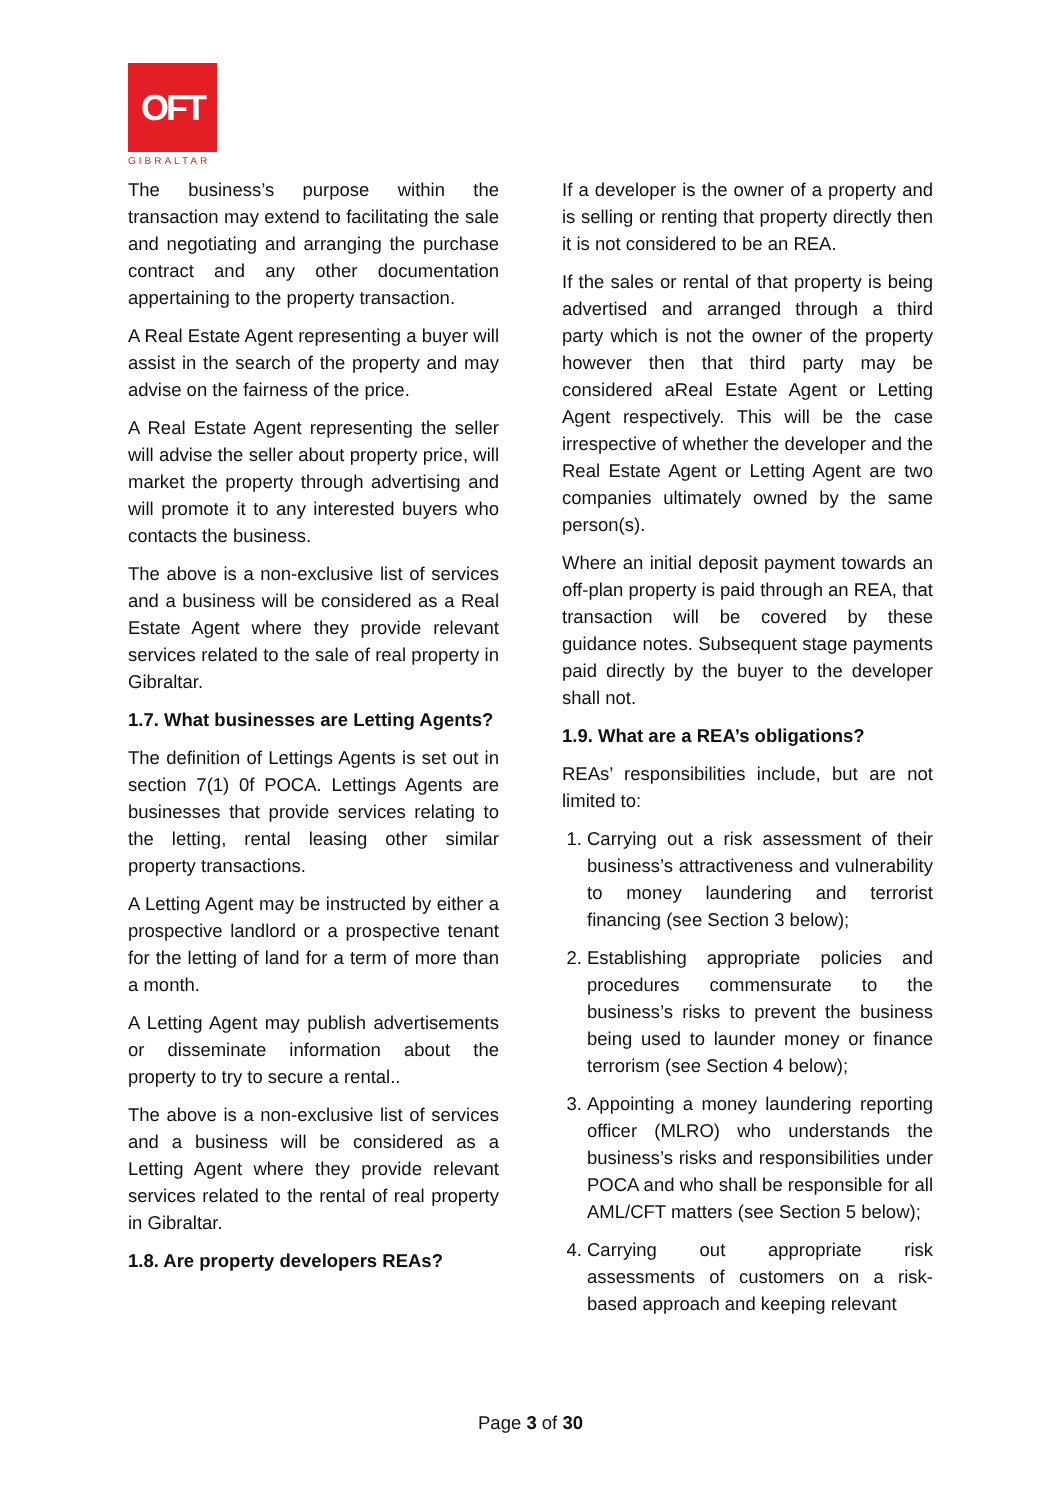OFT
GIBRALTAR
The business’s purpose within the transaction may extend to facilitating the sale and negotiating and arranging the purchase contract and any other documentation appertaining to the property transaction.
A Real Estate Agent representing a buyer will assist in the search of the property and may advise on the fairness of the price.
A Real Estate Agent representing the seller will advise the seller about property price, will market the property through advertising and will promote it to any interested buyers who contacts the business.
The above is a non-exclusive list of services and a business will be considered as a Real Estate Agent where they provide relevant services related to the sale of real property in Gibraltar.
1.7. What businesses are Letting Agents?
The definition of Lettings Agents is set out in section 7(1) 0f POCA. Lettings Agents are businesses that provide services relating to the letting, rental leasing other similar property transactions.
A Letting Agent may be instructed by either a prospective landlord or a prospective tenant for the letting of land for a term of more than a month.
A Letting Agent may publish advertisements or disseminate information about the property to try to secure a rental..
The above is a non-exclusive list of services and a business will be considered as a Letting Agent where they provide relevant services related to the rental of real property in Gibraltar.
1.8. Are property developers REAs?
If a developer is the owner of a property and is selling or renting that property directly then it is not considered to be an REA.
If the sales or rental of that property is being advertised and arranged through a third party which is not the owner of the property however then that third party may be considered aReal Estate Agent or Letting Agent respectively. This will be the case irrespective of whether the developer and the Real Estate Agent or Letting Agent are two companies ultimately owned by the same person(s).
Where an initial deposit payment towards an off-plan property is paid through an REA, that transaction will be covered by these guidance notes. Subsequent stage payments paid directly by the buyer to the developer shall not.
1.9. What are a REA’s obligations?
REAs’ responsibilities include, but are not limited to:
1. Carrying out a risk assessment of their business’s attractiveness and vulnerability to money laundering and terrorist financing (see Section 3 below);
2. Establishing appropriate policies and procedures commensurate to the business’s risks to prevent the business being used to launder money or finance terrorism (see Section 4 below);
3. Appointing a money laundering reporting officer (MLRO) who understands the business’s risks and responsibilities under POCA and who shall be responsible for all AML/CFT matters (see Section 5 below);
4. Carrying out appropriate risk assessments of customers on a risk-based approach and keeping relevant
Page 3 of 30